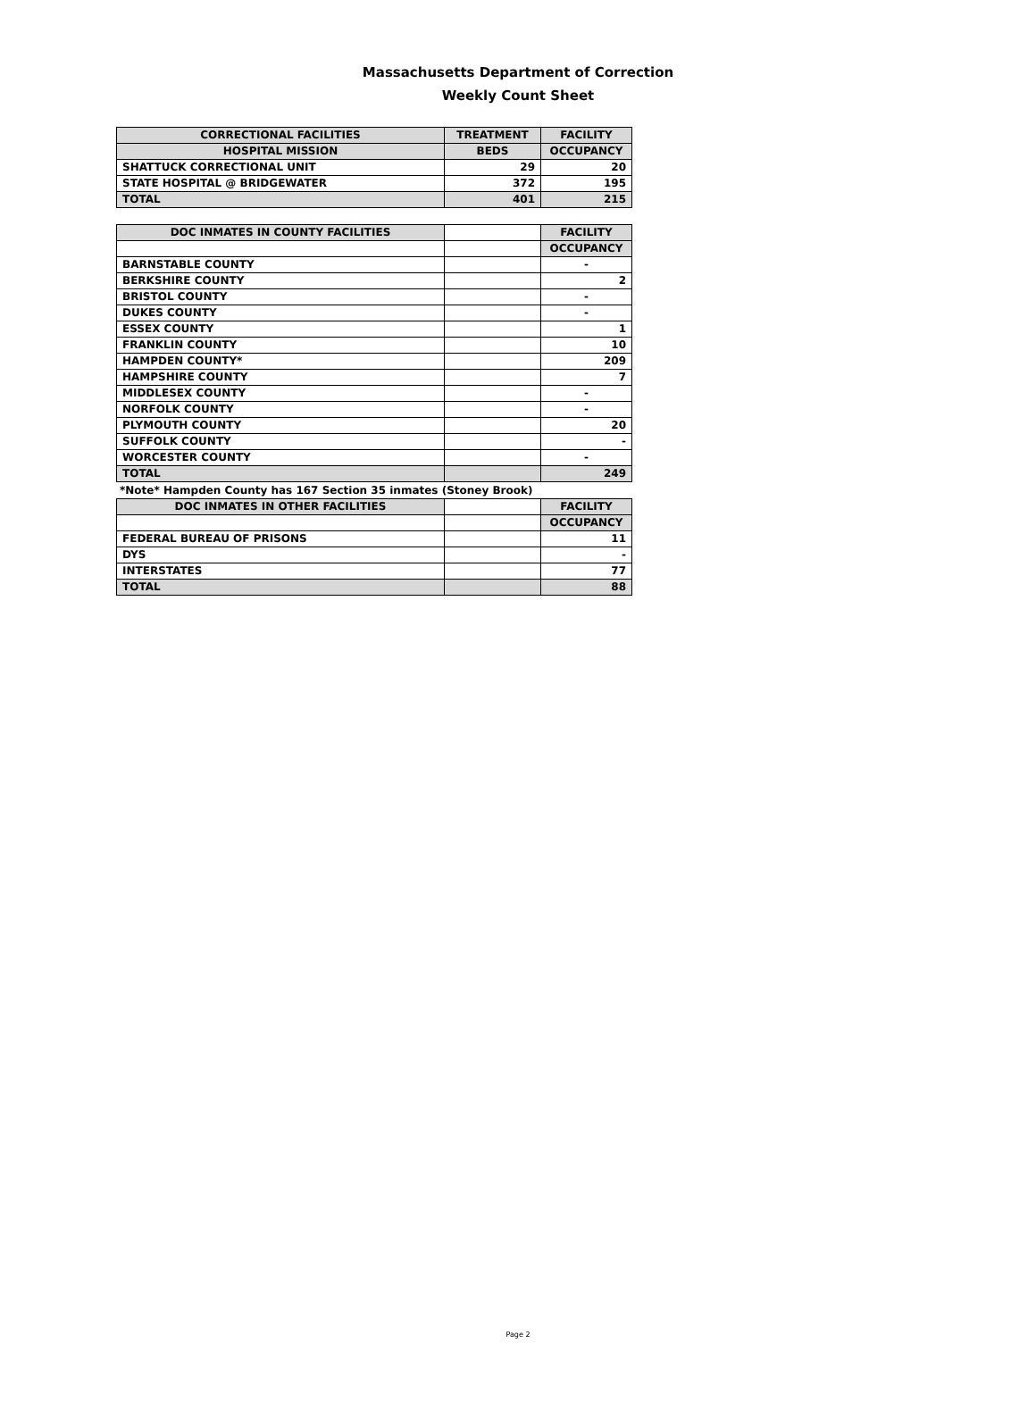Massachusetts Department of Correction
Weekly Count Sheet
| CORRECTIONAL FACILITIES | TREATMENT | FACILITY |
| --- | --- | --- |
| HOSPITAL MISSION | BEDS | OCCUPANCY |
| SHATTUCK CORRECTIONAL UNIT | 29 | 20 |
| STATE HOSPITAL @ BRIDGEWATER | 372 | 195 |
| TOTAL | 401 | 215 |
| DOC INMATES IN COUNTY FACILITIES | | FACILITY |
| | | OCCUPANCY |
| BARNSTABLE COUNTY | | - |
| BERKSHIRE COUNTY | | 2 |
| BRISTOL COUNTY | | - |
| DUKES COUNTY | | - |
| ESSEX COUNTY | | 1 |
| FRANKLIN COUNTY | | 10 |
| HAMPDEN COUNTY* | | 209 |
| HAMPSHIRE COUNTY | | 7 |
| MIDDLESEX COUNTY | | - |
| NORFOLK COUNTY | | - |
| PLYMOUTH COUNTY | | 20 |
| SUFFOLK COUNTY | | - |
| WORCESTER COUNTY | | - |
| TOTAL | | 249 |
*Note* Hampden County has 167 Section 35 inmates (Stoney Brook)
| DOC INMATES IN OTHER FACILITIES | | FACILITY |
| | | OCCUPANCY |
| FEDERAL BUREAU OF PRISONS | | 11 |
| DYS | | - |
| INTERSTATES | | 77 |
| TOTAL | | 88 |
Page 2